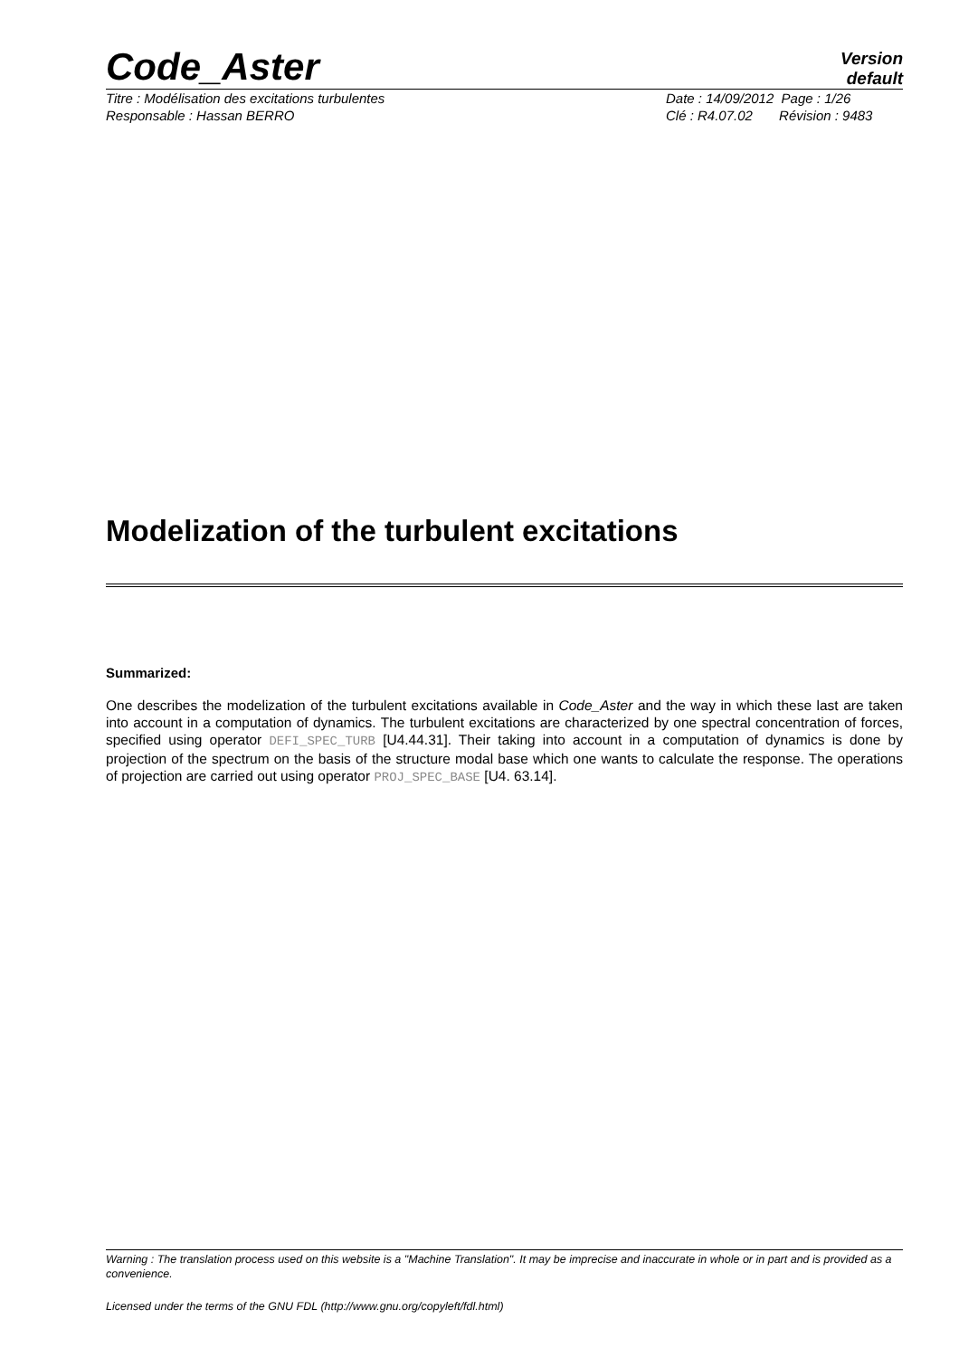Code_Aster
Version
default
Titre : Modélisation des excitations turbulentes
Responsable : Hassan BERRO
Date : 14/09/2012 Page : 1/26
Clé : R4.07.02 Révision : 9483
Modelization of the turbulent excitations
Summarized:
One describes the modelization of the turbulent excitations available in Code_Aster and the way in which these last are taken into account in a computation of dynamics. The turbulent excitations are characterized by one spectral concentration of forces, specified using operator DEFI_SPEC_TURB [U4.44.31]. Their taking into account in a computation of dynamics is done by projection of the spectrum on the basis of the structure modal base which one wants to calculate the response. The operations of projection are carried out using operator PROJ_SPEC_BASE [U4. 63.14].
Warning : The translation process used on this website is a "Machine Translation". It may be imprecise and inaccurate in whole or in part and is provided as a convenience.
Licensed under the terms of the GNU FDL (http://www.gnu.org/copyleft/fdl.html)